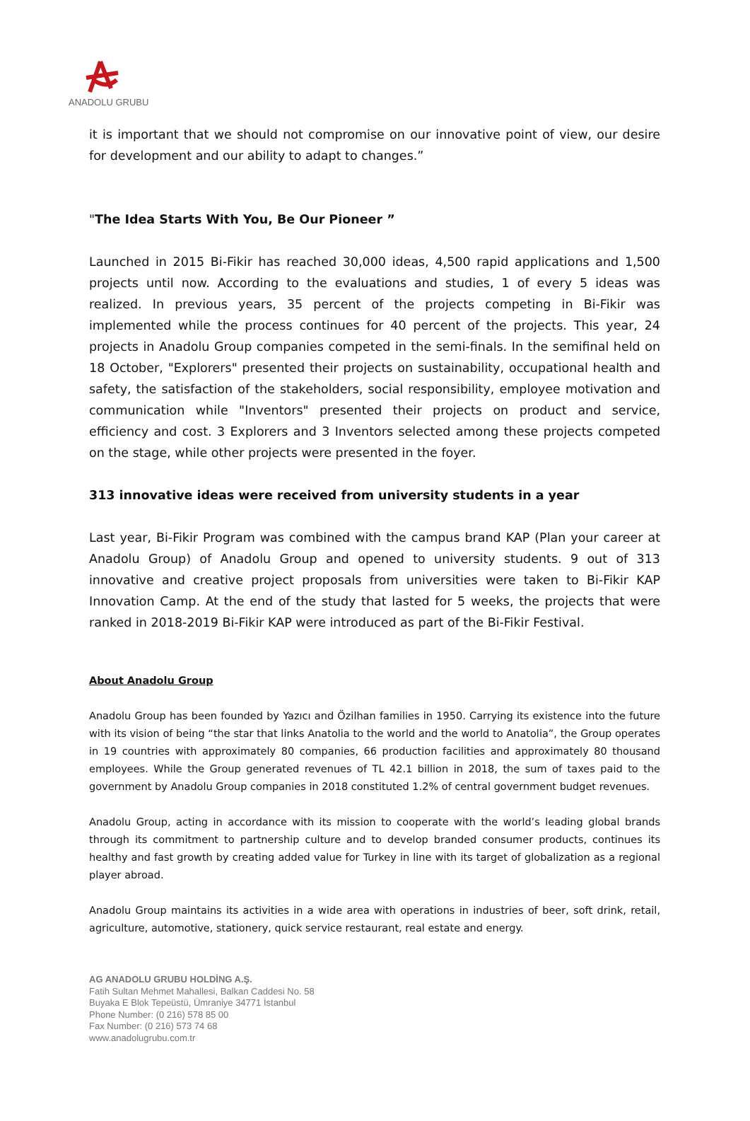ANADOLU GRUBU
it is important that we should not compromise on our innovative point of view, our desire for development and our ability to adapt to changes.”
"The Idea Starts With You, Be Our Pioneer ”
Launched in 2015 Bi-Fikir has reached 30,000 ideas, 4,500 rapid applications and 1,500 projects until now. According to the evaluations and studies, 1 of every 5 ideas was realized. In previous years, 35 percent of the projects competing in Bi-Fikir was implemented while the process continues for 40 percent of the projects. This year, 24 projects in Anadolu Group companies competed in the semi-finals. In the semifinal held on 18 October, "Explorers" presented their projects on sustainability, occupational health and safety, the satisfaction of the stakeholders, social responsibility, employee motivation and communication while "Inventors" presented their projects on product and service, efficiency and cost. 3 Explorers and 3 Inventors selected among these projects competed on the stage, while other projects were presented in the foyer.
313 innovative ideas were received from university students in a year
Last year, Bi-Fikir Program was combined with the campus brand KAP (Plan your career at Anadolu Group) of Anadolu Group and opened to university students. 9 out of 313 innovative and creative project proposals from universities were taken to Bi-Fikir KAP Innovation Camp. At the end of the study that lasted for 5 weeks, the projects that were ranked in 2018-2019 Bi-Fikir KAP were introduced as part of the Bi-Fikir Festival.
About Anadolu Group
Anadolu Group has been founded by Yazıcı and Özilhan families in 1950. Carrying its existence into the future with its vision of being “the star that links Anatolia to the world and the world to Anatolia”, the Group operates in 19 countries with approximately 80 companies, 66 production facilities and approximately 80 thousand employees. While the Group generated revenues of TL 42.1 billion in 2018, the sum of taxes paid to the government by Anadolu Group companies in 2018 constituted 1.2% of central government budget revenues.
Anadolu Group, acting in accordance with its mission to cooperate with the world’s leading global brands through its commitment to partnership culture and to develop branded consumer products, continues its healthy and fast growth by creating added value for Turkey in line with its target of globalization as a regional player abroad.
Anadolu Group maintains its activities in a wide area with operations in industries of beer, soft drink, retail, agriculture, automotive, stationery, quick service restaurant, real estate and energy.
AG ANADOLU GRUBU HOLDİNG A.Ş.
Fatih Sultan Mehmet Mahallesi, Balkan Caddesi No. 58
Buyaka E Blok Tepeüstü, Ümraniye 34771 İstanbul
Phone Number: (0 216) 578 85 00
Fax Number: (0 216) 573 74 68
www.anadolugrubu.com.tr